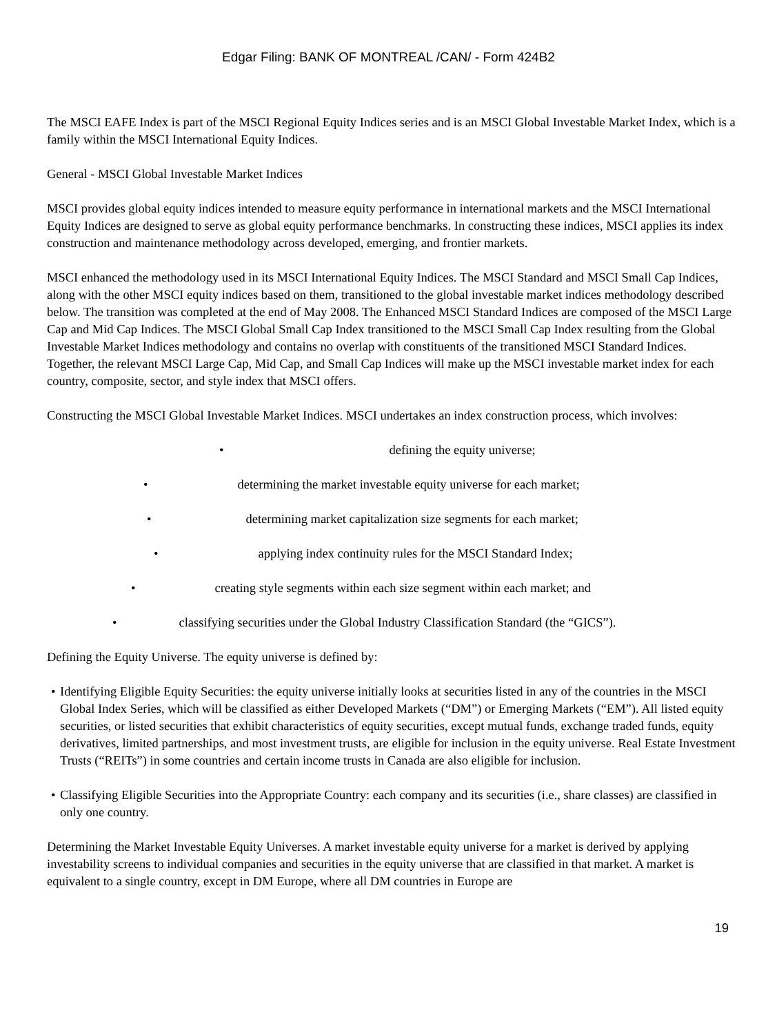Edgar Filing: BANK OF MONTREAL /CAN/ - Form 424B2
The MSCI EAFE Index is part of the MSCI Regional Equity Indices series and is an MSCI Global Investable Market Index, which is a family within the MSCI International Equity Indices.
General - MSCI Global Investable Market Indices
MSCI provides global equity indices intended to measure equity performance in international markets and the MSCI International Equity Indices are designed to serve as global equity performance benchmarks. In constructing these indices, MSCI applies its index construction and maintenance methodology across developed, emerging, and frontier markets.
MSCI enhanced the methodology used in its MSCI International Equity Indices. The MSCI Standard and MSCI Small Cap Indices, along with the other MSCI equity indices based on them, transitioned to the global investable market indices methodology described below. The transition was completed at the end of May 2008. The Enhanced MSCI Standard Indices are composed of the MSCI Large Cap and Mid Cap Indices. The MSCI Global Small Cap Index transitioned to the MSCI Small Cap Index resulting from the Global Investable Market Indices methodology and contains no overlap with constituents of the transitioned MSCI Standard Indices. Together, the relevant MSCI Large Cap, Mid Cap, and Small Cap Indices will make up the MSCI investable market index for each country, composite, sector, and style index that MSCI offers.
Constructing the MSCI Global Investable Market Indices. MSCI undertakes an index construction process, which involves:
• defining the equity universe;
• determining the market investable equity universe for each market;
• determining market capitalization size segments for each market;
• applying index continuity rules for the MSCI Standard Index;
• creating style segments within each size segment within each market; and
• classifying securities under the Global Industry Classification Standard (the “GICS”).
Defining the Equity Universe. The equity universe is defined by:
• Identifying Eligible Equity Securities: the equity universe initially looks at securities listed in any of the countries in the MSCI Global Index Series, which will be classified as either Developed Markets (“DM”) or Emerging Markets (“EM”). All listed equity securities, or listed securities that exhibit characteristics of equity securities, except mutual funds, exchange traded funds, equity derivatives, limited partnerships, and most investment trusts, are eligible for inclusion in the equity universe. Real Estate Investment Trusts (“REITs”) in some countries and certain income trusts in Canada are also eligible for inclusion.
• Classifying Eligible Securities into the Appropriate Country: each company and its securities (i.e., share classes) are classified in only one country.
Determining the Market Investable Equity Universes. A market investable equity universe for a market is derived by applying investability screens to individual companies and securities in the equity universe that are classified in that market. A market is equivalent to a single country, except in DM Europe, where all DM countries in Europe are
19